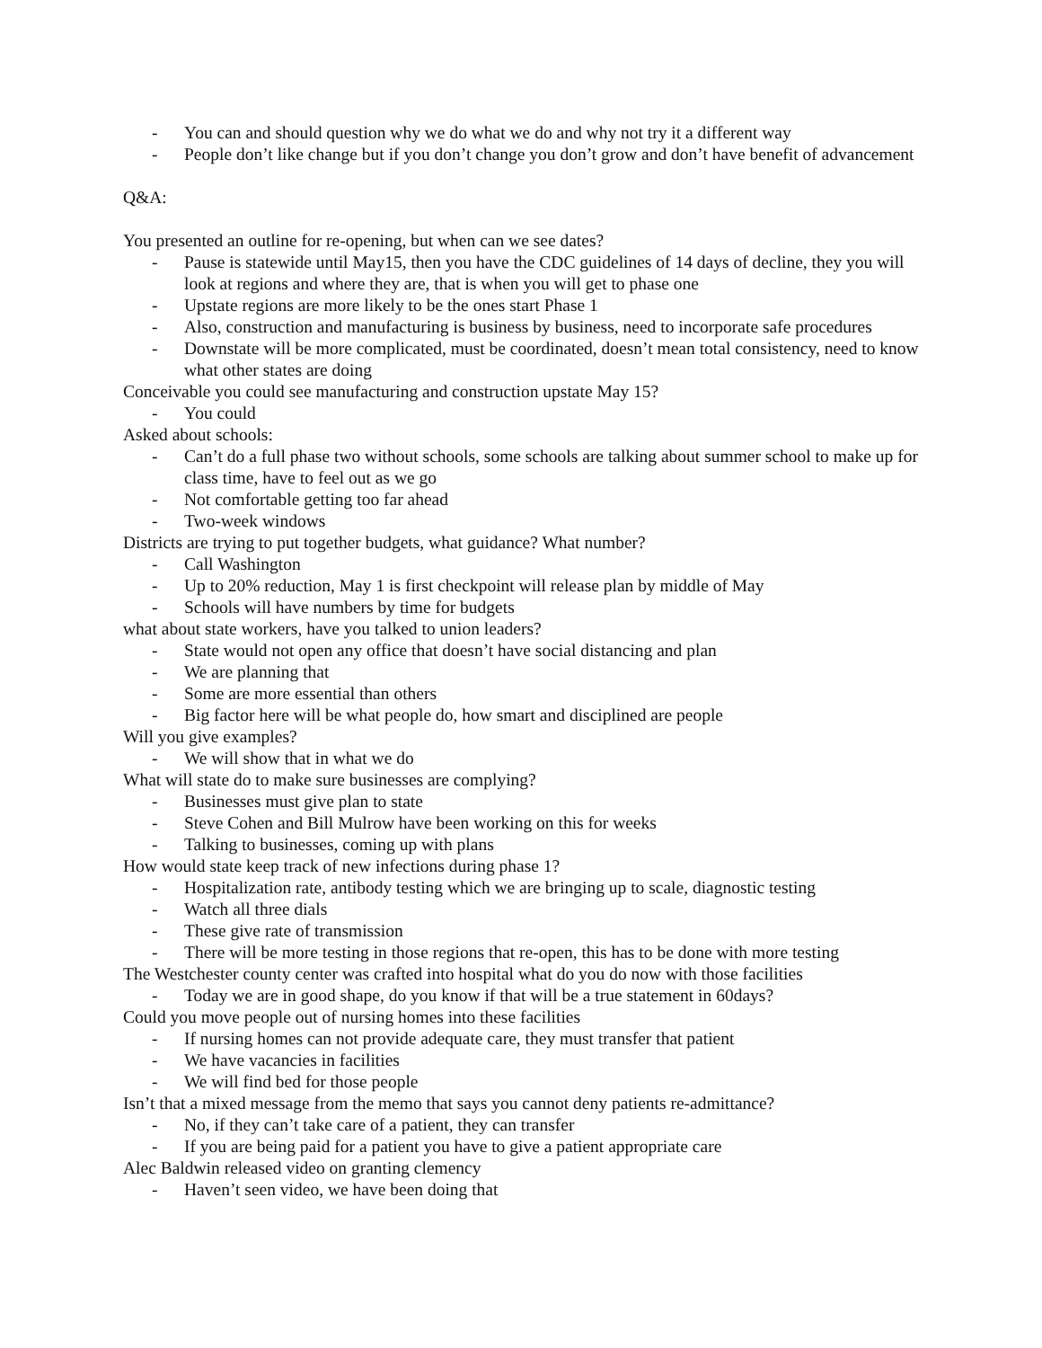- You can and should question why we do what we do and why not try it a different way
- People don’t like change but if you don’t change you don’t grow and don’t have benefit of advancement
Q&A:
You presented an outline for re-opening, but when can we see dates?
- Pause is statewide until May15, then you have the CDC guidelines of 14 days of decline, they you will look at regions and where they are, that is when you will get to phase one
- Upstate regions are more likely to be the ones start Phase 1
- Also, construction and manufacturing is business by business, need to incorporate safe procedures
- Downstate will be more complicated, must be coordinated, doesn’t mean total consistency, need to know what other states are doing
Conceivable you could see manufacturing and construction upstate May 15?
- You could
Asked about schools:
- Can’t do a full phase two without schools, some schools are talking about summer school to make up for class time, have to feel out as we go
- Not comfortable getting too far ahead
- Two-week windows
Districts are trying to put together budgets, what guidance? What number?
- Call Washington
- Up to 20% reduction, May 1 is first checkpoint will release plan by middle of May
- Schools will have numbers by time for budgets
what about state workers, have you talked to union leaders?
- State would not open any office that doesn’t have social distancing and plan
- We are planning that
- Some are more essential than others
- Big factor here will be what people do, how smart and disciplined are people
Will you give examples?
- We will show that in what we do
What will state do to make sure businesses are complying?
- Businesses must give plan to state
- Steve Cohen and Bill Mulrow have been working on this for weeks
- Talking to businesses, coming up with plans
How would state keep track of new infections during phase 1?
- Hospitalization rate, antibody testing which we are bringing up to scale, diagnostic testing
- Watch all three dials
- These give rate of transmission
- There will be more testing in those regions that re-open, this has to be done with more testing
The Westchester county center was crafted into hospital what do you do now with those facilities
- Today we are in good shape, do you know if that will be a true statement in 60days?
Could you move people out of nursing homes into these facilities
- If nursing homes can not provide adequate care, they must transfer that patient
- We have vacancies in facilities
- We will find bed for those people
Isn’t that a mixed message from the memo that says you cannot deny patients re-admittance?
- No, if they can’t take care of a patient, they can transfer
- If you are being paid for a patient you have to give a patient appropriate care
Alec Baldwin released video on granting clemency
- Haven’t seen video, we have been doing that